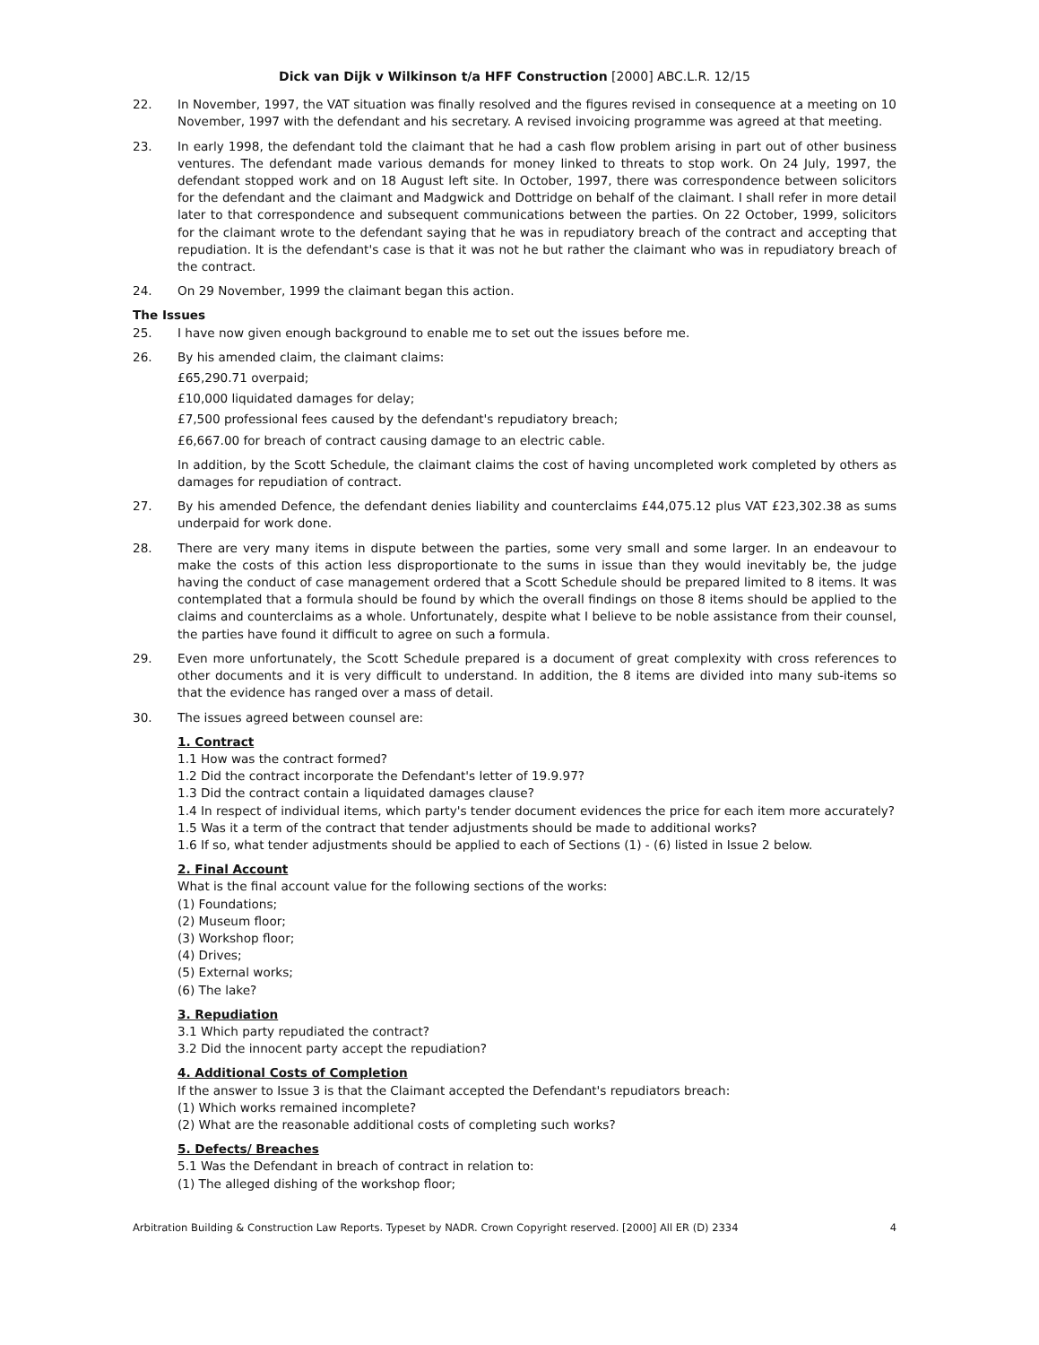Dick van Dijk v Wilkinson t/a HFF Construction [2000] ABC.L.R. 12/15
22. In November, 1997, the VAT situation was finally resolved and the figures revised in consequence at a meeting on 10 November, 1997 with the defendant and his secretary. A revised invoicing programme was agreed at that meeting.
23. In early 1998, the defendant told the claimant that he had a cash flow problem arising in part out of other business ventures. The defendant made various demands for money linked to threats to stop work. On 24 July, 1997, the defendant stopped work and on 18 August left site. In October, 1997, there was correspondence between solicitors for the defendant and the claimant and Madgwick and Dottridge on behalf of the claimant. I shall refer in more detail later to that correspondence and subsequent communications between the parties. On 22 October, 1999, solicitors for the claimant wrote to the defendant saying that he was in repudiatory breach of the contract and accepting that repudiation. It is the defendant's case is that it was not he but rather the claimant who was in repudiatory breach of the contract.
24. On 29 November, 1999 the claimant began this action.
The Issues
25. I have now given enough background to enable me to set out the issues before me.
26. By his amended claim, the claimant claims:
£65,290.71 overpaid;
£10,000 liquidated damages for delay;
£7,500 professional fees caused by the defendant's repudiatory breach;
£6,667.00 for breach of contract causing damage to an electric cable.
In addition, by the Scott Schedule, the claimant claims the cost of having uncompleted work completed by others as damages for repudiation of contract.
27. By his amended Defence, the defendant denies liability and counterclaims £44,075.12 plus VAT £23,302.38 as sums underpaid for work done.
28. There are very many items in dispute between the parties, some very small and some larger. In an endeavour to make the costs of this action less disproportionate to the sums in issue than they would inevitably be, the judge having the conduct of case management ordered that a Scott Schedule should be prepared limited to 8 items. It was contemplated that a formula should be found by which the overall findings on those 8 items should be applied to the claims and counterclaims as a whole. Unfortunately, despite what I believe to be noble assistance from their counsel, the parties have found it difficult to agree on such a formula.
29. Even more unfortunately, the Scott Schedule prepared is a document of great complexity with cross references to other documents and it is very difficult to understand. In addition, the 8 items are divided into many sub-items so that the evidence has ranged over a mass of detail.
30. The issues agreed between counsel are:
1. Contract
1.1 How was the contract formed?
1.2 Did the contract incorporate the Defendant's letter of 19.9.97?
1.3 Did the contract contain a liquidated damages clause?
1.4 In respect of individual items, which party's tender document evidences the price for each item more accurately?
1.5 Was it a term of the contract that tender adjustments should be made to additional works?
1.6 If so, what tender adjustments should be applied to each of Sections (1) - (6) listed in Issue 2 below.
2. Final Account
What is the final account value for the following sections of the works:
(1) Foundations;
(2) Museum floor;
(3) Workshop floor;
(4) Drives;
(5) External works;
(6) The lake?
3. Repudiation
3.1 Which party repudiated the contract?
3.2 Did the innocent party accept the repudiation?
4. Additional Costs of Completion
If the answer to Issue 3 is that the Claimant accepted the Defendant's repudiators breach:
(1) Which works remained incomplete?
(2) What are the reasonable additional costs of completing such works?
5. Defects/ Breaches
5.1 Was the Defendant in breach of contract in relation to:
(1) The alleged dishing of the workshop floor;
Arbitration Building & Construction Law Reports. Typeset by NADR. Crown Copyright reserved. [2000] All ER (D) 2334 4